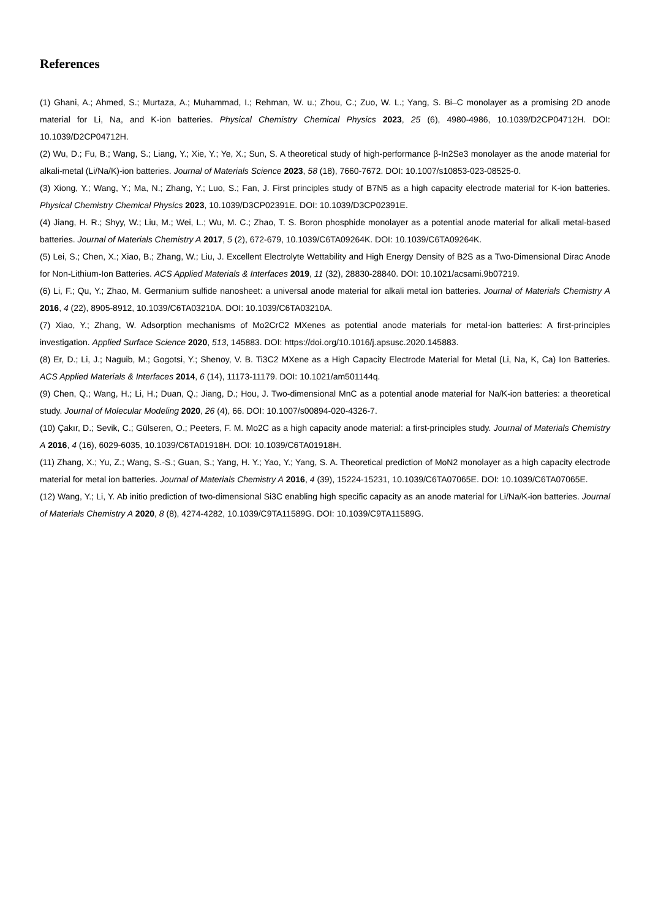References
(1) Ghani, A.; Ahmed, S.; Murtaza, A.; Muhammad, I.; Rehman, W. u.; Zhou, C.; Zuo, W. L.; Yang, S. Bi–C monolayer as a promising 2D anode material for Li, Na, and K-ion batteries. Physical Chemistry Chemical Physics 2023, 25 (6), 4980-4986, 10.1039/D2CP04712H. DOI: 10.1039/D2CP04712H.
(2) Wu, D.; Fu, B.; Wang, S.; Liang, Y.; Xie, Y.; Ye, X.; Sun, S. A theoretical study of high-performance β-In2Se3 monolayer as the anode material for alkali-metal (Li/Na/K)-ion batteries. Journal of Materials Science 2023, 58 (18), 7660-7672. DOI: 10.1007/s10853-023-08525-0.
(3) Xiong, Y.; Wang, Y.; Ma, N.; Zhang, Y.; Luo, S.; Fan, J. First principles study of B7N5 as a high capacity electrode material for K-ion batteries. Physical Chemistry Chemical Physics 2023, 10.1039/D3CP02391E. DOI: 10.1039/D3CP02391E.
(4) Jiang, H. R.; Shyy, W.; Liu, M.; Wei, L.; Wu, M. C.; Zhao, T. S. Boron phosphide monolayer as a potential anode material for alkali metal-based batteries. Journal of Materials Chemistry A 2017, 5 (2), 672-679, 10.1039/C6TA09264K. DOI: 10.1039/C6TA09264K.
(5) Lei, S.; Chen, X.; Xiao, B.; Zhang, W.; Liu, J. Excellent Electrolyte Wettability and High Energy Density of B2S as a Two-Dimensional Dirac Anode for Non-Lithium-Ion Batteries. ACS Applied Materials & Interfaces 2019, 11 (32), 28830-28840. DOI: 10.1021/acsami.9b07219.
(6) Li, F.; Qu, Y.; Zhao, M. Germanium sulfide nanosheet: a universal anode material for alkali metal ion batteries. Journal of Materials Chemistry A 2016, 4 (22), 8905-8912, 10.1039/C6TA03210A. DOI: 10.1039/C6TA03210A.
(7) Xiao, Y.; Zhang, W. Adsorption mechanisms of Mo2CrC2 MXenes as potential anode materials for metal-ion batteries: A first-principles investigation. Applied Surface Science 2020, 513, 145883. DOI: https://doi.org/10.1016/j.apsusc.2020.145883.
(8) Er, D.; Li, J.; Naguib, M.; Gogotsi, Y.; Shenoy, V. B. Ti3C2 MXene as a High Capacity Electrode Material for Metal (Li, Na, K, Ca) Ion Batteries. ACS Applied Materials & Interfaces 2014, 6 (14), 11173-11179. DOI: 10.1021/am501144q.
(9) Chen, Q.; Wang, H.; Li, H.; Duan, Q.; Jiang, D.; Hou, J. Two-dimensional MnC as a potential anode material for Na/K-ion batteries: a theoretical study. Journal of Molecular Modeling 2020, 26 (4), 66. DOI: 10.1007/s00894-020-4326-7.
(10) Çakır, D.; Sevik, C.; Gülseren, O.; Peeters, F. M. Mo2C as a high capacity anode material: a first-principles study. Journal of Materials Chemistry A 2016, 4 (16), 6029-6035, 10.1039/C6TA01918H. DOI: 10.1039/C6TA01918H.
(11) Zhang, X.; Yu, Z.; Wang, S.-S.; Guan, S.; Yang, H. Y.; Yao, Y.; Yang, S. A. Theoretical prediction of MoN2 monolayer as a high capacity electrode material for metal ion batteries. Journal of Materials Chemistry A 2016, 4 (39), 15224-15231, 10.1039/C6TA07065E. DOI: 10.1039/C6TA07065E.
(12) Wang, Y.; Li, Y. Ab initio prediction of two-dimensional Si3C enabling high specific capacity as an anode material for Li/Na/K-ion batteries. Journal of Materials Chemistry A 2020, 8 (8), 4274-4282, 10.1039/C9TA11589G. DOI: 10.1039/C9TA11589G.